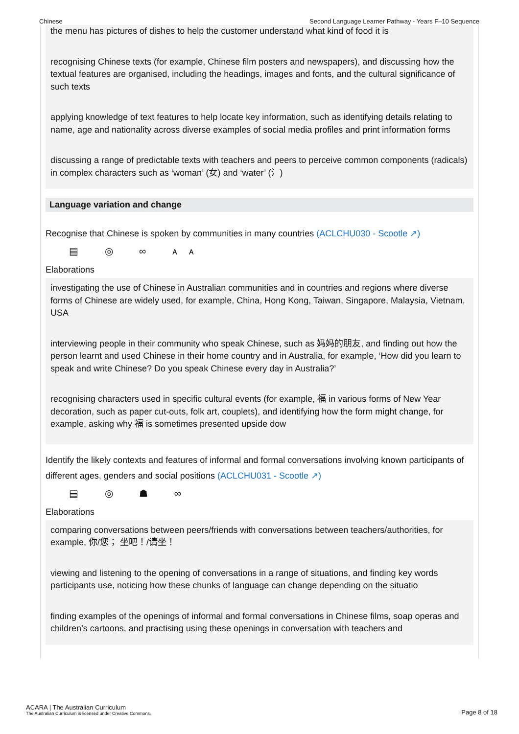Chinese Second Language Learner Pathway - Years F–10 Sequence
the menu has pictures of dishes to help the customer understand what kind of food it is
recognising Chinese texts (for example, Chinese film posters and newspapers), and discussing how the textual features are organised, including the headings, images and fonts, and the cultural significance of such texts
applying knowledge of text features to help locate key information, such as identifying details relating to name, age and nationality across diverse examples of social media profiles and print information forms
discussing a range of predictable texts with teachers and peers to perceive common components (radicals) in complex characters such as ‘woman’ (女) and ‘water’ (氵)
Language variation and change
Recognise that Chinese is spoken by communities in many countries (ACLCHU030 - Scootle ↗)
▤ ◎ ∞ ᴀᴀ
Elaborations
investigating the use of Chinese in Australian communities and in countries and regions where diverse forms of Chinese are widely used, for example, China, Hong Kong, Taiwan, Singapore, Malaysia, Vietnam, USA
interviewing people in their community who speak Chinese, such as 妈妈的朋友, and finding out how the person learnt and used Chinese in their home country and in Australia, for example, ‘How did you learn to speak and write Chinese? Do you speak Chinese every day in Australia?’
recognising characters used in specific cultural events (for example, 福 in various forms of New Year decoration, such as paper cut-outs, folk art, couplets), and identifying how the form might change, for example, asking why 福 is sometimes presented upside dow
Identify the likely contexts and features of informal and formal conversations involving known participants of different ages, genders and social positions (ACLCHU031 - Scootle ↗)
▤ ◎ ☗ ∞
Elaborations
comparing conversations between peers/friends with conversations between teachers/authorities, for example, 你/您； 坐吧！/请坐！
viewing and listening to the opening of conversations in a range of situations, and finding key words participants use, noticing how these chunks of language can change depending on the situatio
finding examples of the openings of informal and formal conversations in Chinese films, soap operas and children’s cartoons, and practising using these openings in conversation with teachers and
ACARA | The Australian Curriculum
The Australian Curriculum is licensed under Creative Commons.
Page 8 of 18